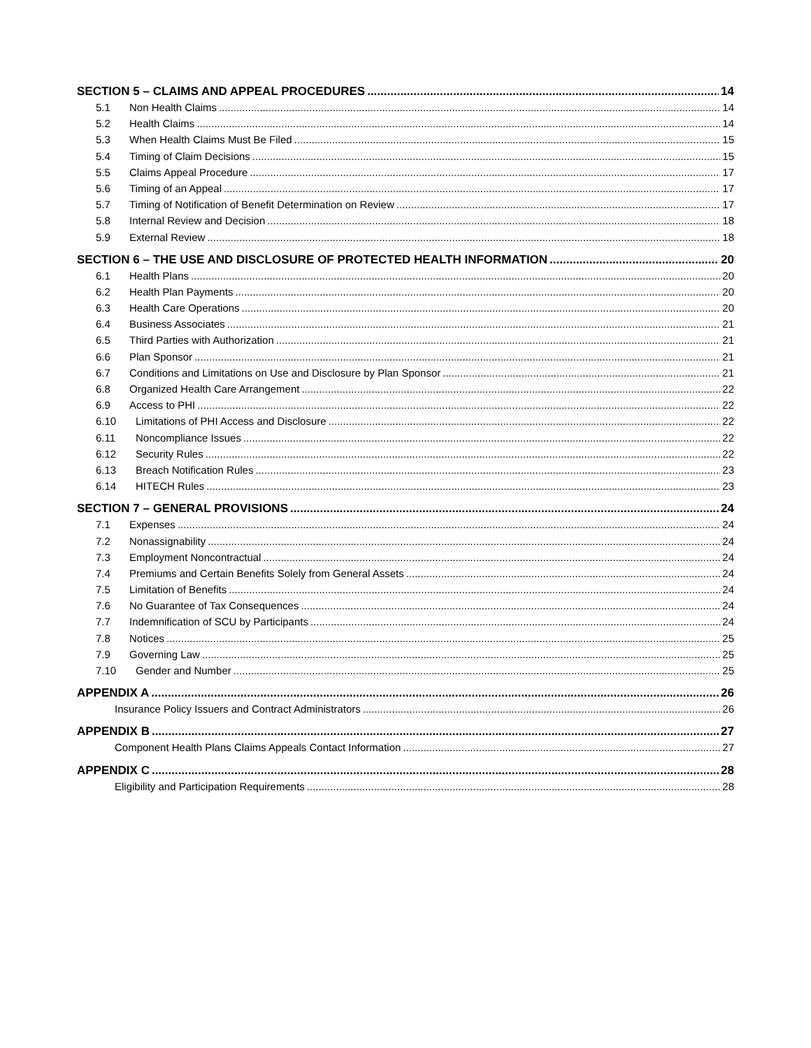SECTION 5 – CLAIMS AND APPEAL PROCEDURES 14
5.1 Non Health Claims 14
5.2 Health Claims 14
5.3 When Health Claims Must Be Filed 15
5.4 Timing of Claim Decisions 15
5.5 Claims Appeal Procedure 17
5.6 Timing of an Appeal 17
5.7 Timing of Notification of Benefit Determination on Review 17
5.8 Internal Review and Decision 18
5.9 External Review 18
SECTION 6 – THE USE AND DISCLOSURE OF PROTECTED HEALTH INFORMATION 20
6.1 Health Plans 20
6.2 Health Plan Payments 20
6.3 Health Care Operations 20
6.4 Business Associates 21
6.5 Third Parties with Authorization 21
6.6 Plan Sponsor 21
6.7 Conditions and Limitations on Use and Disclosure by Plan Sponsor 21
6.8 Organized Health Care Arrangement 22
6.9 Access to PHI 22
6.10 Limitations of PHI Access and Disclosure 22
6.11 Noncompliance Issues 22
6.12 Security Rules 22
6.13 Breach Notification Rules 23
6.14 HITECH Rules 23
SECTION 7 – GENERAL PROVISIONS 24
7.1 Expenses 24
7.2 Nonassignability 24
7.3 Employment Noncontractual 24
7.4 Premiums and Certain Benefits Solely from General Assets 24
7.5 Limitation of Benefits 24
7.6 No Guarantee of Tax Consequences 24
7.7 Indemnification of SCU by Participants 24
7.8 Notices 25
7.9 Governing Law 25
7.10 Gender and Number 25
APPENDIX A 26
Insurance Policy Issuers and Contract Administrators 26
APPENDIX B 27
Component Health Plans Claims Appeals Contact Information 27
APPENDIX C 28
Eligibility and Participation Requirements 28